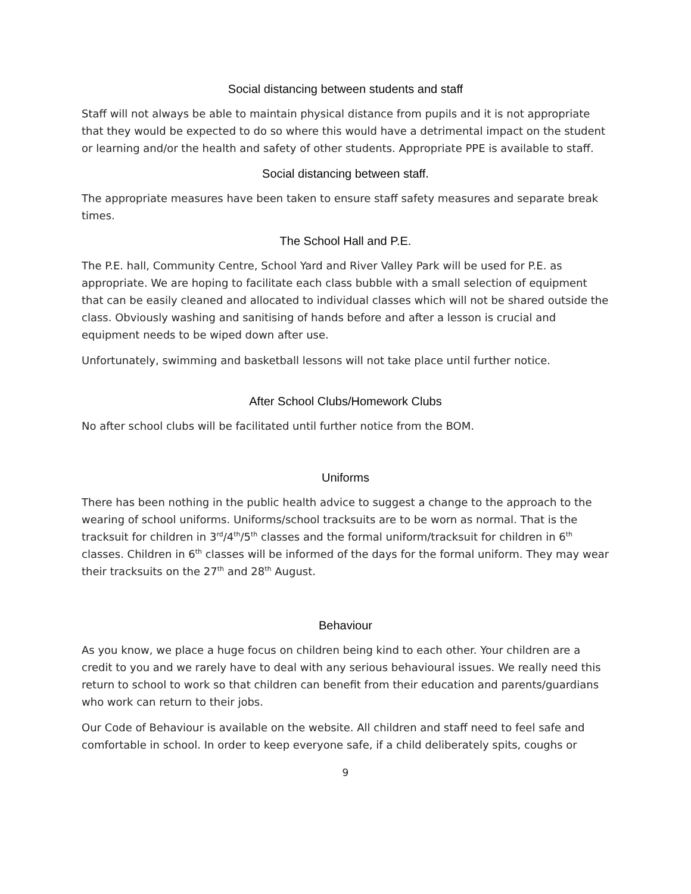Social distancing between students and staff
Staff will not always be able to maintain physical distance from pupils and it is not appropriate that they would be expected to do so where this would have a detrimental impact on the student or learning and/or the health and safety of other students. Appropriate PPE is available to staff.
Social distancing between staff.
The appropriate measures have been taken to ensure staff safety measures and separate break times.
The School Hall and P.E.
The P.E. hall, Community Centre, School Yard and River Valley Park will be used for P.E. as appropriate. We are hoping to facilitate each class bubble with a small selection of equipment that can be easily cleaned and allocated to individual classes which will not be shared outside the class. Obviously washing and sanitising of hands before and after a lesson is crucial and equipment needs to be wiped down after use.
Unfortunately, swimming and basketball lessons will not take place until further notice.
After School Clubs/Homework Clubs
No after school clubs will be facilitated until further notice from the BOM.
Uniforms
There has been nothing in the public health advice to suggest a change to the approach to the wearing of school uniforms. Uniforms/school tracksuits are to be worn as normal. That is the tracksuit for children in 3<sup>rd</sup>/4<sup>th</sup>/5<sup>th</sup> classes and the formal uniform/tracksuit for children in 6<sup>th</sup> classes. Children in 6<sup>th</sup> classes will be informed of the days for the formal uniform. They may wear their tracksuits on the 27<sup>th</sup> and 28<sup>th</sup> August.
Behaviour
As you know, we place a huge focus on children being kind to each other. Your children are a credit to you and we rarely have to deal with any serious behavioural issues. We really need this return to school to work so that children can benefit from their education and parents/guardians who work can return to their jobs.
Our Code of Behaviour is available on the website. All children and staff need to feel safe and comfortable in school. In order to keep everyone safe, if a child deliberately spits, coughs or
9